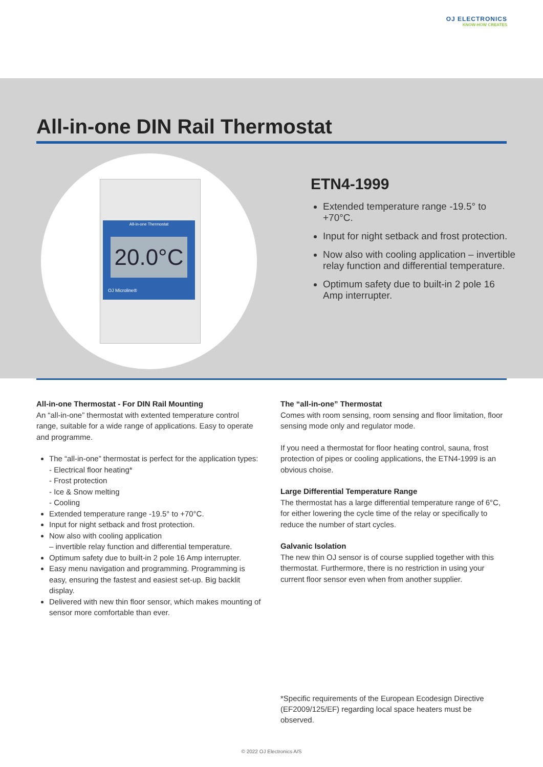OJ ELECTRONICS
KNOW-HOW CREATES
All-in-one DIN Rail Thermostat
All-in-one Thermostat
20.0°C
OJ Microline®
ETN4-1999
Extended temperature range -19.5° to +70°C.
Input for night setback and frost protection.
Now also with cooling application – invertible relay function and differential temperature.
Optimum safety due to built-in 2 pole 16 Amp interrupter.
All-in-one Thermostat - For DIN Rail Mounting
An “all-in-one” thermostat with extented temperature control range, suitable for a wide range of applications. Easy to operate and programme.
The “all-in-one” thermostat is perfect for the application types:
- Electrical floor heating*
- Frost protection
- Ice & Snow melting
- Cooling
Extended temperature range -19.5° to +70°C.
Input for night setback and frost protection.
Now also with cooling application
– invertible relay function and differential temperature.
Optimum safety due to built-in 2 pole 16 Amp interrupter.
Easy menu navigation and programming. Programming is easy, ensuring the fastest and easiest set-up. Big backlit display.
Delivered with new thin floor sensor, which makes mounting of sensor more comfortable than ever.
The “all-in-one” Thermostat
Comes with room sensing, room sensing and floor limitation, floor sensing mode only and regulator mode.
If you need a thermostat for floor heating control, sauna, frost protection of pipes or cooling applications, the ETN4-1999 is an obvious choise.
Large Differential Temperature Range
The thermostat has a large differential temperature range of 6°C, for either lowering the cycle time of the relay or specifically to reduce the number of start cycles.
Galvanic Isolation
The new thin OJ sensor is of course supplied together with this thermostat. Furthermore, there is no restriction in using your current floor sensor even when from another supplier.
*Specific requirements of the European Ecodesign Directive (EF2009/125/EF) regarding local space heaters must be observed.
© 2022 OJ Electronics A/S